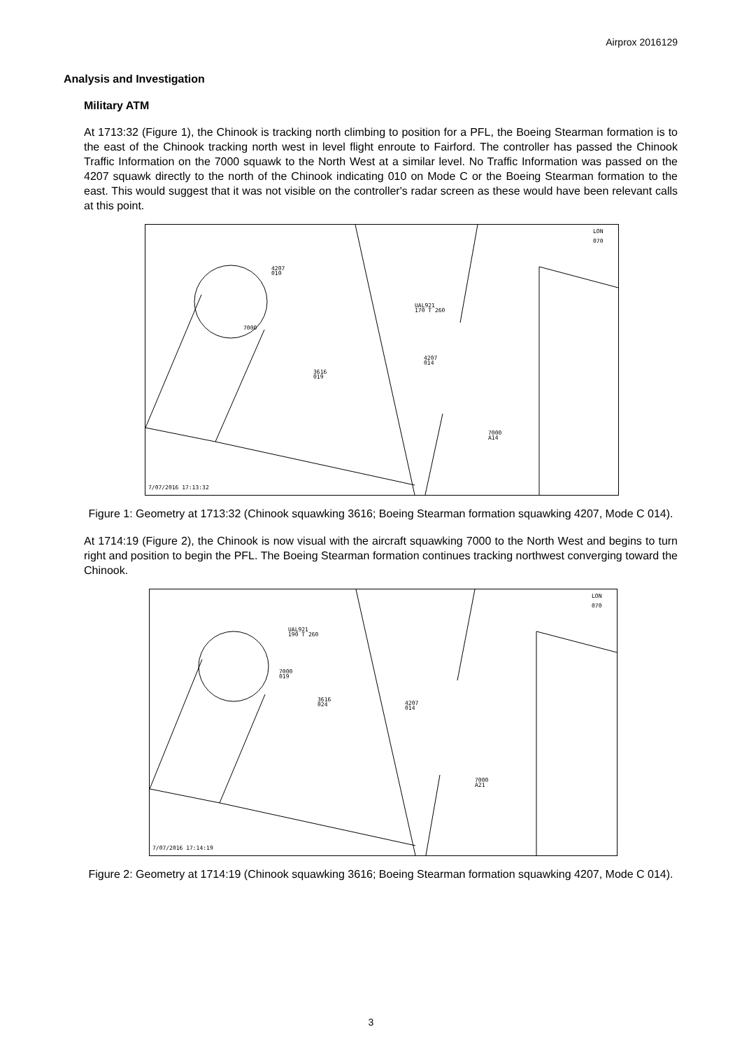Airprox 2016129
Analysis and Investigation
Military ATM
At 1713:32 (Figure 1), the Chinook is tracking north climbing to position for a PFL, the Boeing Stearman formation is to the east of the Chinook tracking north west in level flight enroute to Fairford. The controller has passed the Chinook Traffic Information on the 7000 squawk to the North West at a similar level. No Traffic Information was passed on the 4207 squawk directly to the north of the Chinook indicating 010 on Mode C or the Boeing Stearman formation to the east. This would suggest that it was not visible on the controller's radar screen as these would have been relevant calls at this point.
LON
070
4207
010
UAL921
170 T 260
7000
3616
019
4207
014
7000
A14
7/07/2016 17:13:32
Figure 1: Geometry at 1713:32 (Chinook squawking 3616; Boeing Stearman formation squawking 4207, Mode C 014).
At 1714:19 (Figure 2), the Chinook is now visual with the aircraft squawking 7000 to the North West and begins to turn right and position to begin the PFL. The Boeing Stearman formation continues tracking northwest converging toward the Chinook.
LON
070
UAL921
190 T 260
7000
019
3616
024
4207
014
7000
A21
7/07/2016 17:14:19
Figure 2: Geometry at 1714:19 (Chinook squawking 3616; Boeing Stearman formation squawking 4207, Mode C 014).
3